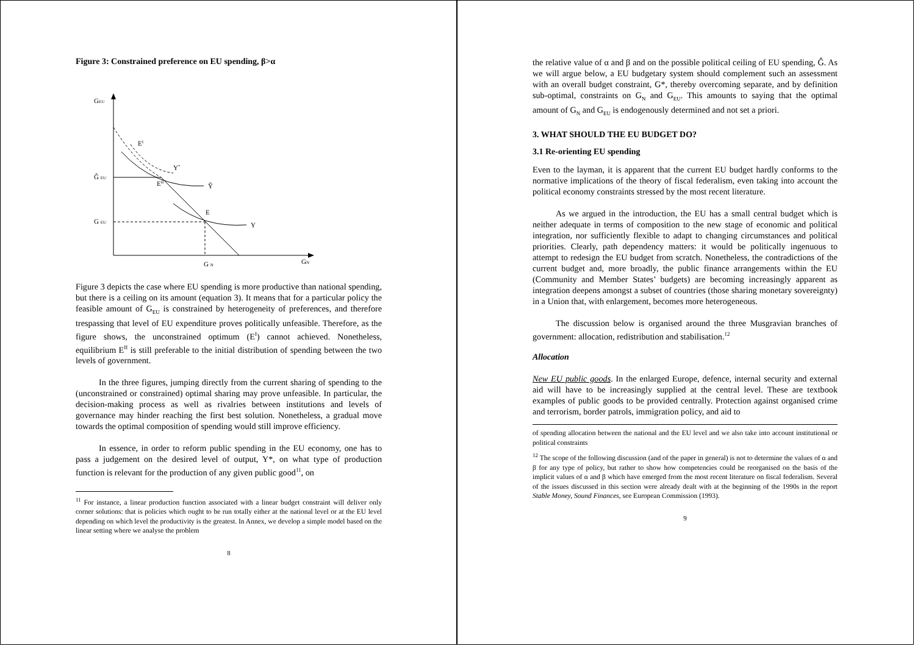Figure 3: Constrained preference on EU spending, β>α
GEU
GN
Ĝ EU
G EU
G N
EI
EII
E
Y*
Ŷ
Y
Figure 3 depicts the case where EU spending is more productive than national spending, but there is a ceiling on its amount (equation 3). It means that for a particular policy the feasible amount of G<sub>EU</sub> is constrained by heterogeneity of preferences, and therefore trespassing that level of EU expenditure proves politically unfeasible. Therefore, as the figure shows, the unconstrained optimum (E<sup>I</sup>) cannot achieved. Nonetheless, equilibrium E<sup>II</sup> is still preferable to the initial distribution of spending between the two levels of government.
In the three figures, jumping directly from the current sharing of spending to the (unconstrained or constrained) optimal sharing may prove unfeasible. In particular, the decision-making process as well as rivalries between institutions and levels of governance may hinder reaching the first best solution. Nonetheless, a gradual move towards the optimal composition of spending would still improve efficiency.
In essence, in order to reform public spending in the EU economy, one has to pass a judgement on the desired level of output, Y*, on what type of production function is relevant for the production of any given public good<sup>11</sup>, on
<sup>11</sup> For instance, a linear production function associated with a linear budget constraint will deliver only corner solutions: that is policies which ought to be run totally either at the national level or at the EU level depending on which level the productivity is the greatest. In Annex, we develop a simple model based on the linear setting where we analyse the problem
8
the relative value of α and β and on the possible political ceiling of EU spending, Ĝ. As we will argue below, a EU budgetary system should complement such an assessment with an overall budget constraint, G*, thereby overcoming separate, and by definition sub-optimal, constraints on G<sub>N</sub> and G<sub>EU</sub>. This amounts to saying that the optimal amount of G<sub>N</sub> and G<sub>EU</sub> is endogenously determined and not set a priori.
3. WHAT SHOULD THE EU BUDGET DO?
3.1 Re-orienting EU spending
Even to the layman, it is apparent that the current EU budget hardly conforms to the normative implications of the theory of fiscal federalism, even taking into account the political economy constraints stressed by the most recent literature.
As we argued in the introduction, the EU has a small central budget which is neither adequate in terms of composition to the new stage of economic and political integration, nor sufficiently flexible to adapt to changing circumstances and political priorities. Clearly, path dependency matters: it would be politically ingenuous to attempt to redesign the EU budget from scratch. Nonetheless, the contradictions of the current budget and, more broadly, the public finance arrangements within the EU (Community and Member States’ budgets) are becoming increasingly apparent as integration deepens amongst a subset of countries (those sharing monetary sovereignty) in a Union that, with enlargement, becomes more heterogeneous.
The discussion below is organised around the three Musgravian branches of government: allocation, redistribution and stabilisation.<sup>12</sup>
Allocation
New EU public goods. In the enlarged Europe, defence, internal security and external aid will have to be increasingly supplied at the central level. These are textbook examples of public goods to be provided centrally. Protection against organised crime and terrorism, border patrols, immigration policy, and aid to
of spending allocation between the national and the EU level and we also take into account institutional or political constraints
<sup>12</sup> The scope of the following discussion (and of the paper in general) is not to determine the values of α and β for any type of policy, but rather to show how competencies could be reorganised on the basis of the implicit values of α and β which have emerged from the most recent literature on fiscal federalism. Several of the issues discussed in this section were already dealt with at the beginning of the 1990s in the report Stable Money, Sound Finances, see European Commission (1993).
9